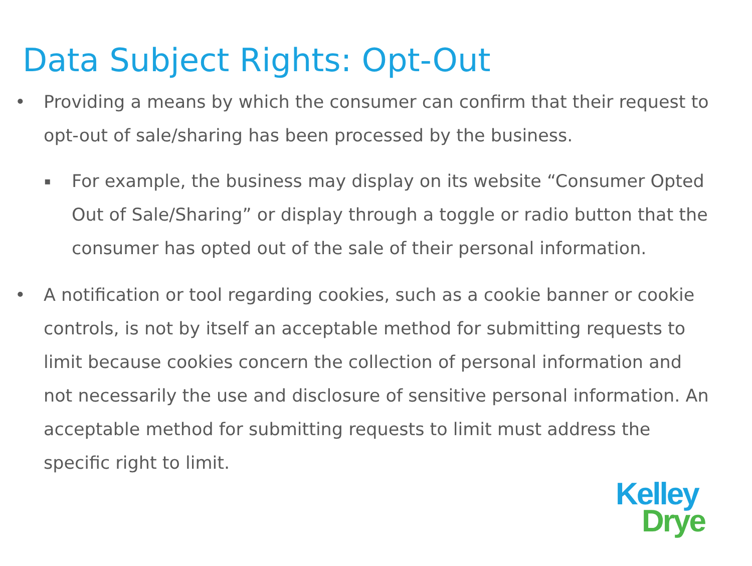Data Subject Rights: Opt-Out
• Providing a means by which the consumer can confirm that their request to opt-out of sale/sharing has been processed by the business.
▪ For example, the business may display on its website “Consumer Opted Out of Sale/Sharing” or display through a toggle or radio button that the consumer has opted out of the sale of their personal information.
• A notification or tool regarding cookies, such as a cookie banner or cookie controls, is not by itself an acceptable method for submitting requests to limit because cookies concern the collection of personal information and not necessarily the use and disclosure of sensitive personal information. An acceptable method for submitting requests to limit must address the specific right to limit.
Kelley
Drye